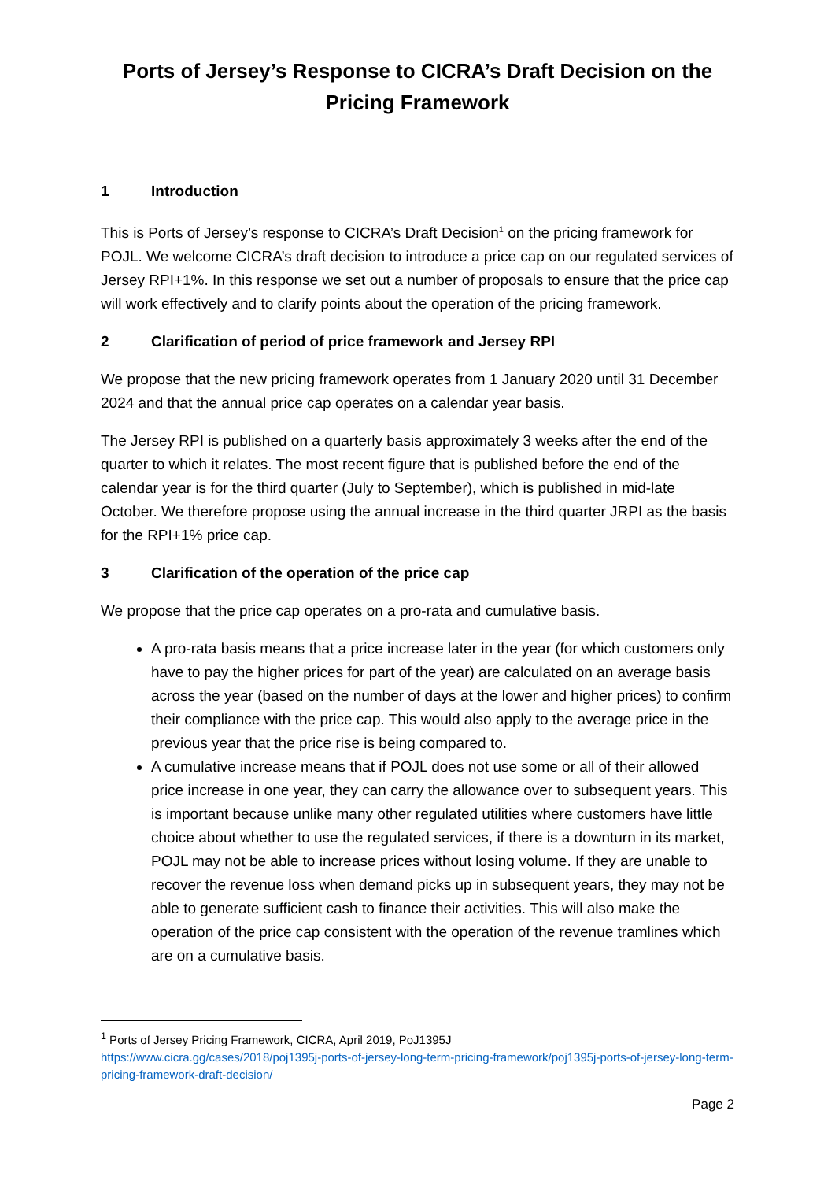Ports of Jersey’s Response to CICRA’s Draft Decision on the Pricing Framework
1 Introduction
This is Ports of Jersey’s response to CICRA’s Draft Decision<sup>1</sup> on the pricing framework for POJL. We welcome CICRA’s draft decision to introduce a price cap on our regulated services of Jersey RPI+1%. In this response we set out a number of proposals to ensure that the price cap will work effectively and to clarify points about the operation of the pricing framework.
2 Clarification of period of price framework and Jersey RPI
We propose that the new pricing framework operates from 1 January 2020 until 31 December 2024 and that the annual price cap operates on a calendar year basis.
The Jersey RPI is published on a quarterly basis approximately 3 weeks after the end of the quarter to which it relates. The most recent figure that is published before the end of the calendar year is for the third quarter (July to September), which is published in mid-late October. We therefore propose using the annual increase in the third quarter JRPI as the basis for the RPI+1% price cap.
3 Clarification of the operation of the price cap
We propose that the price cap operates on a pro-rata and cumulative basis.
A pro-rata basis means that a price increase later in the year (for which customers only have to pay the higher prices for part of the year) are calculated on an average basis across the year (based on the number of days at the lower and higher prices) to confirm their compliance with the price cap. This would also apply to the average price in the previous year that the price rise is being compared to.
A cumulative increase means that if POJL does not use some or all of their allowed price increase in one year, they can carry the allowance over to subsequent years. This is important because unlike many other regulated utilities where customers have little choice about whether to use the regulated services, if there is a downturn in its market, POJL may not be able to increase prices without losing volume. If they are unable to recover the revenue loss when demand picks up in subsequent years, they may not be able to generate sufficient cash to finance their activities. This will also make the operation of the price cap consistent with the operation of the revenue tramlines which are on a cumulative basis.
<sup>1</sup> Ports of Jersey Pricing Framework, CICRA, April 2019, PoJ1395J
https://www.cicra.gg/cases/2018/poj1395j-ports-of-jersey-long-term-pricing-framework/poj1395j-ports-of-jersey-long-term-pricing-framework-draft-decision/
Page 2